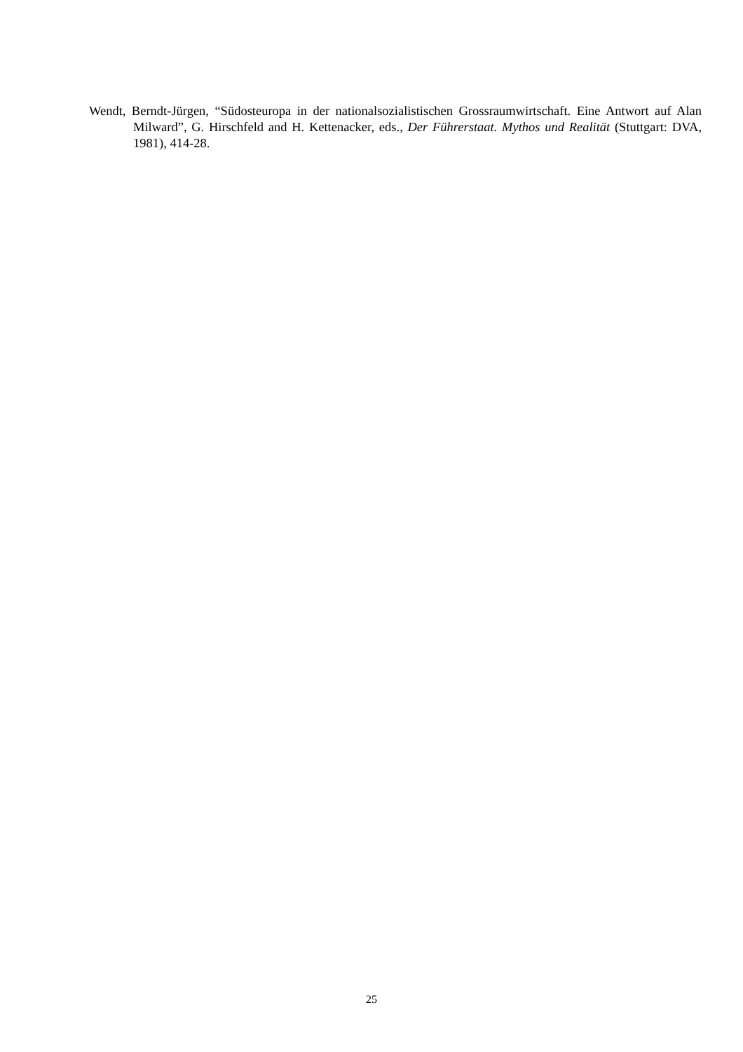Wendt, Berndt-Jürgen, “Südosteuropa in der nationalsozialistischen Grossraumwirtschaft. Eine Antwort auf Alan Milward”, G. Hirschfeld and H. Kettenacker, eds., Der Führerstaat. Mythos und Realität (Stuttgart: DVA, 1981), 414-28.
25